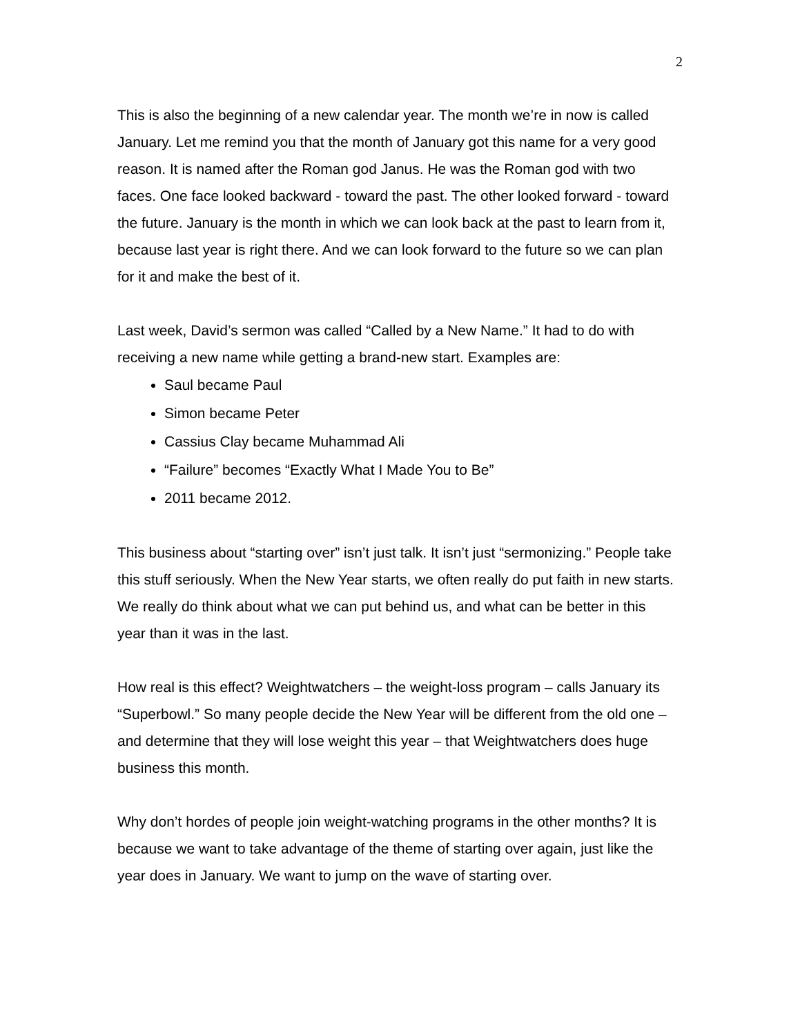2
This is also the beginning of a new calendar year. The month we’re in now is called January. Let me remind you that the month of January got this name for a very good reason. It is named after the Roman god Janus. He was the Roman god with two faces. One face looked backward - toward the past. The other looked forward - toward the future. January is the month in which we can look back at the past to learn from it, because last year is right there. And we can look forward to the future so we can plan for it and make the best of it.
Last week, David’s sermon was called “Called by a New Name.” It had to do with receiving a new name while getting a brand-new start. Examples are:
Saul became Paul
Simon became Peter
Cassius Clay became Muhammad Ali
“Failure” becomes “Exactly What I Made You to Be”
2011 became 2012.
This business about “starting over” isn’t just talk. It isn’t just “sermonizing.” People take this stuff seriously. When the New Year starts, we often really do put faith in new starts. We really do think about what we can put behind us, and what can be better in this year than it was in the last.
How real is this effect? Weightwatchers – the weight-loss program – calls January its “Superbowl.” So many people decide the New Year will be different from the old one – and determine that they will lose weight this year – that Weightwatchers does huge business this month.
Why don’t hordes of people join weight-watching programs in the other months? It is because we want to take advantage of the theme of starting over again, just like the year does in January. We want to jump on the wave of starting over.